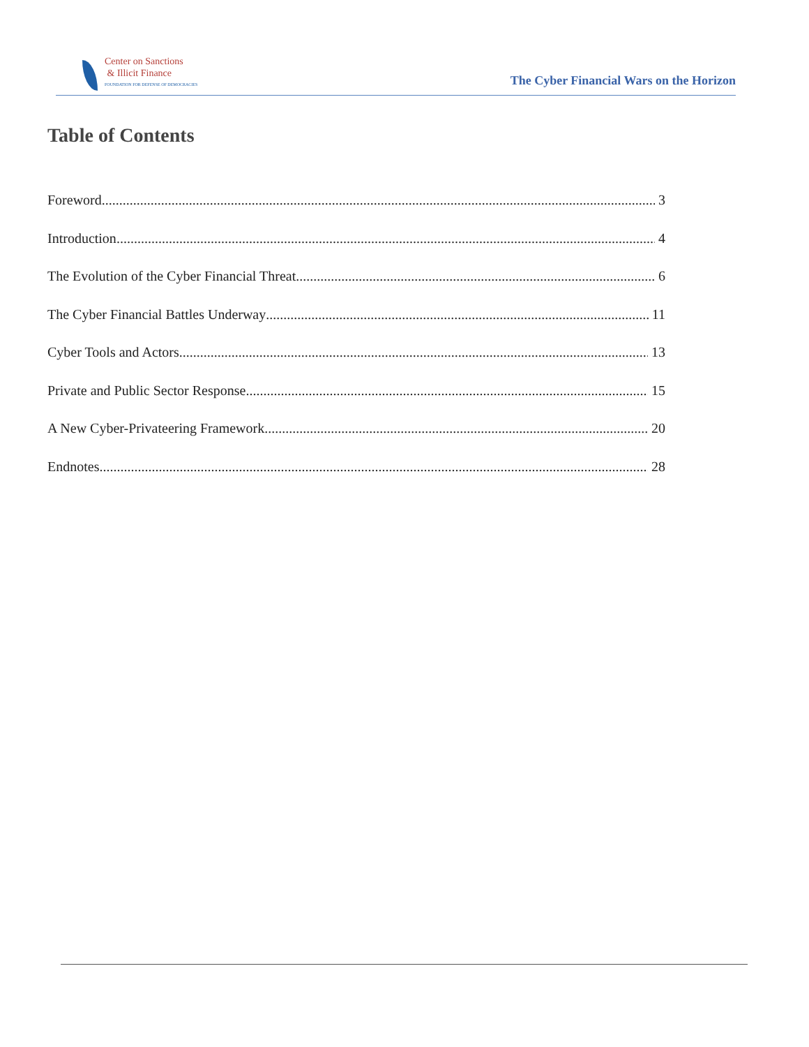Center on Sanctions
& Illicit Finance
FOUNDATION FOR DEFENSE OF DEMOCRACIES
The Cyber Financial Wars on the Horizon
Table of Contents
Foreword 3
Introduction 4
The Evolution of the Cyber Financial Threat 6
The Cyber Financial Battles Underway 11
Cyber Tools and Actors 13
Private and Public Sector Response 15
A New Cyber-Privateering Framework 20
Endnotes 28